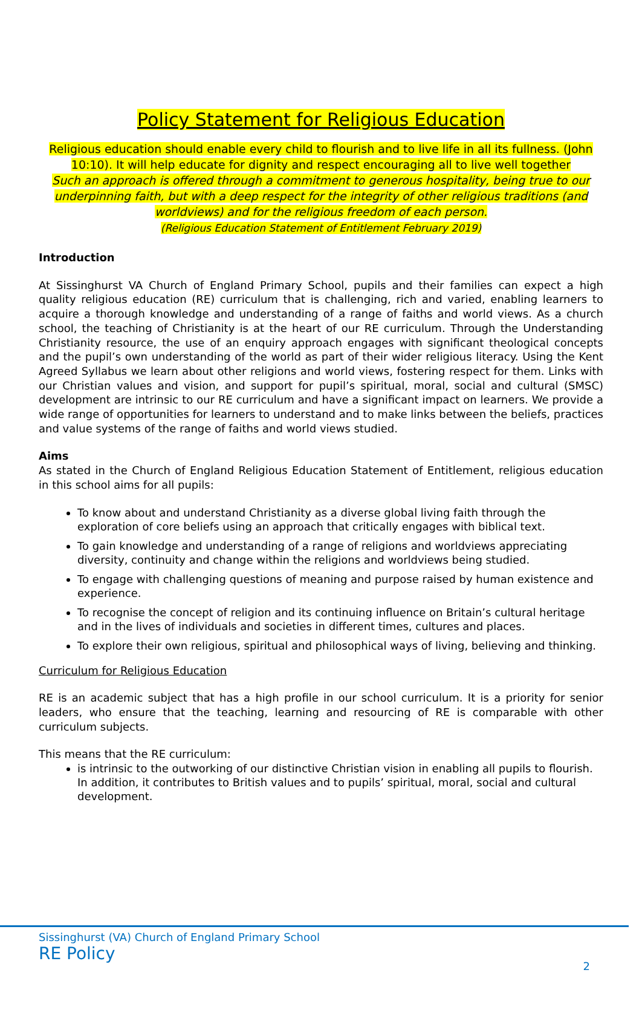Policy Statement for Religious Education
Religious education should enable every child to flourish and to live life in all its fullness. (John 10:10). It will help educate for dignity and respect encouraging all to live well together
Such an approach is offered through a commitment to generous hospitality, being true to our underpinning faith, but with a deep respect for the integrity of other religious traditions (and worldviews) and for the religious freedom of each person.
(Religious Education Statement of Entitlement February 2019)
Introduction
At Sissinghurst VA Church of England Primary School, pupils and their families can expect a high quality religious education (RE) curriculum that is challenging, rich and varied, enabling learners to acquire a thorough knowledge and understanding of a range of faiths and world views. As a church school, the teaching of Christianity is at the heart of our RE curriculum. Through the Understanding Christianity resource, the use of an enquiry approach engages with significant theological concepts and the pupil’s own understanding of the world as part of their wider religious literacy. Using the Kent Agreed Syllabus we learn about other religions and world views, fostering respect for them. Links with our Christian values and vision, and support for pupil’s spiritual, moral, social and cultural (SMSC) development are intrinsic to our RE curriculum and have a significant impact on learners. We provide a wide range of opportunities for learners to understand and to make links between the beliefs, practices and value systems of the range of faiths and world views studied.
Aims
As stated in the Church of England Religious Education Statement of Entitlement, religious education in this school aims for all pupils:
To know about and understand Christianity as a diverse global living faith through the exploration of core beliefs using an approach that critically engages with biblical text.
To gain knowledge and understanding of a range of religions and worldviews appreciating diversity, continuity and change within the religions and worldviews being studied.
To engage with challenging questions of meaning and purpose raised by human existence and experience.
To recognise the concept of religion and its continuing influence on Britain’s cultural heritage and in the lives of individuals and societies in different times, cultures and places.
To explore their own religious, spiritual and philosophical ways of living, believing and thinking.
Curriculum for Religious Education
RE is an academic subject that has a high profile in our school curriculum. It is a priority for senior leaders, who ensure that the teaching, learning and resourcing of RE is comparable with other curriculum subjects.
This means that the RE curriculum:
is intrinsic to the outworking of our distinctive Christian vision in enabling all pupils to flourish. In addition, it contributes to British values and to pupils’ spiritual, moral, social and cultural development.
Sissinghurst (VA) Church of England Primary School
RE Policy
2